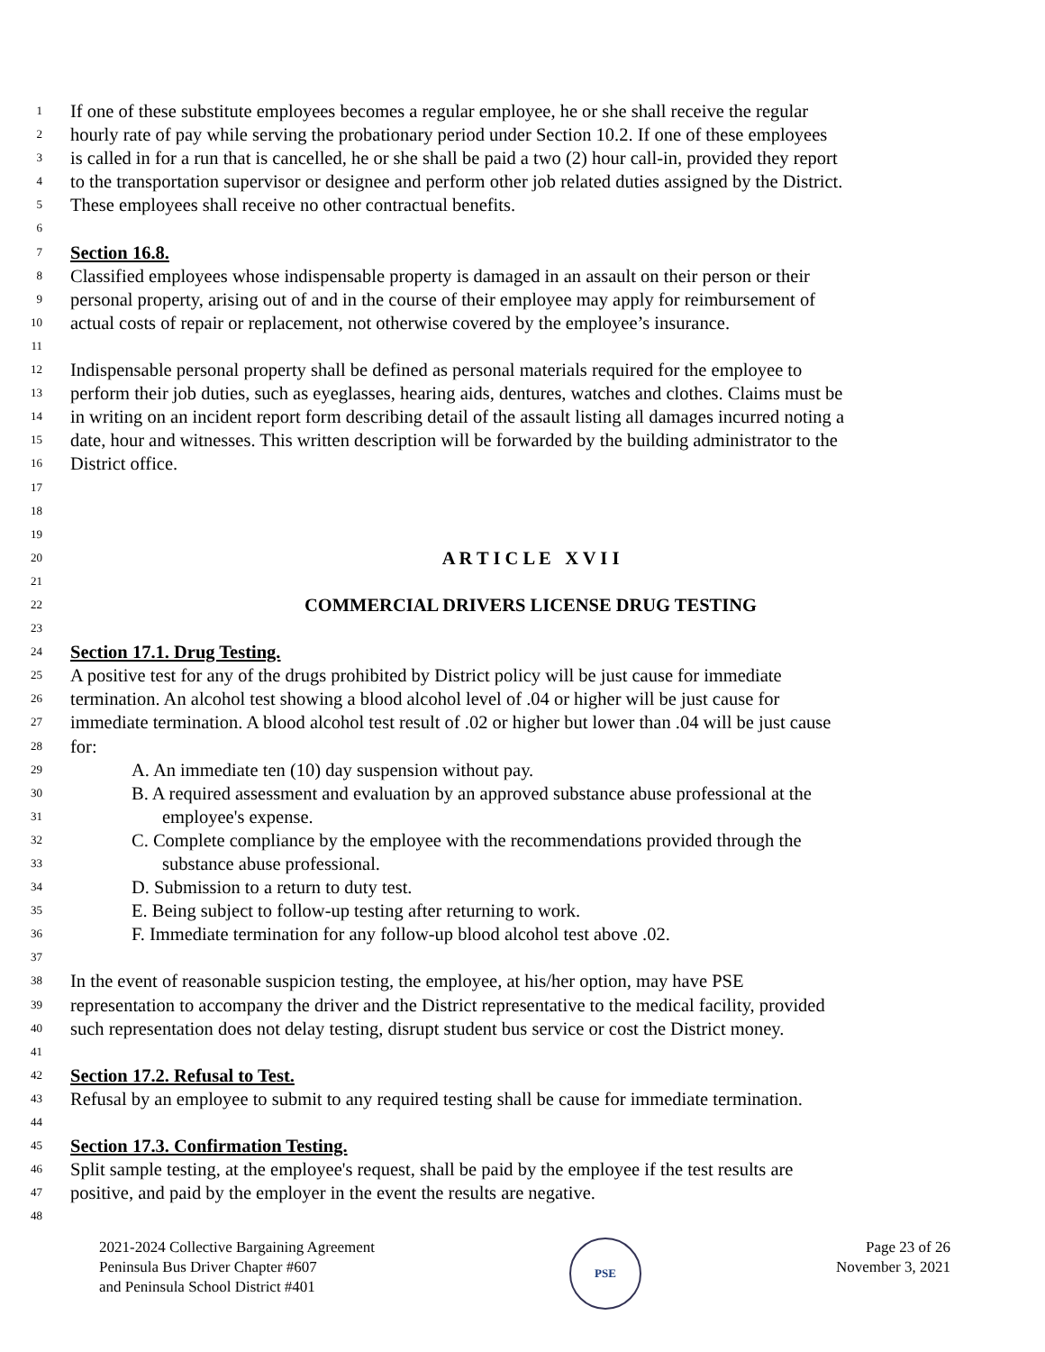1 If one of these substitute employees becomes a regular employee, he or she shall receive the regular
2 hourly rate of pay while serving the probationary period under Section 10.2. If one of these employees
3 is called in for a run that is cancelled, he or she shall be paid a two (2) hour call-in, provided they report
4 to the transportation supervisor or designee and perform other job related duties assigned by the District.
5 These employees shall receive no other contractual benefits.
6
7 Section 16.8.
8 Classified employees whose indispensable property is damaged in an assault on their person or their
9 personal property, arising out of and in the course of their employee may apply for reimbursement of
10 actual costs of repair or replacement, not otherwise covered by the employee’s insurance.
11
12 Indispensable personal property shall be defined as personal materials required for the employee to
13 perform their job duties, such as eyeglasses, hearing aids, dentures, watches and clothes. Claims must be
14 in writing on an incident report form describing detail of the assault listing all damages incurred noting a
15 date, hour and witnesses. This written description will be forwarded by the building administrator to the
16 District office.
17
18
19
20 A R T I C L E X V I I
21
22 COMMERCIAL DRIVERS LICENSE DRUG TESTING
23
24 Section 17.1. Drug Testing.
25 A positive test for any of the drugs prohibited by District policy will be just cause for immediate
26 termination. An alcohol test showing a blood alcohol level of .04 or higher will be just cause for
27 immediate termination. A blood alcohol test result of .02 or higher but lower than .04 will be just cause
28 for:
29 A. An immediate ten (10) day suspension without pay.
30 B. A required assessment and evaluation by an approved substance abuse professional at the
31 employee's expense.
32 C. Complete compliance by the employee with the recommendations provided through the
33 substance abuse professional.
34 D. Submission to a return to duty test.
35 E. Being subject to follow-up testing after returning to work.
36 F. Immediate termination for any follow-up blood alcohol test above .02.
37
38 In the event of reasonable suspicion testing, the employee, at his/her option, may have PSE
39 representation to accompany the driver and the District representative to the medical facility, provided
40 such representation does not delay testing, disrupt student bus service or cost the District money.
41
42 Section 17.2. Refusal to Test.
43 Refusal by an employee to submit to any required testing shall be cause for immediate termination.
44
45 Section 17.3. Confirmation Testing.
46 Split sample testing, at the employee's request, shall be paid by the employee if the test results are
47 positive, and paid by the employer in the event the results are negative.
48
2021-2024 Collective Bargaining Agreement
Peninsula Bus Driver Chapter #607
and Peninsula School District #401
PSE
Page 23 of 26
November 3, 2021